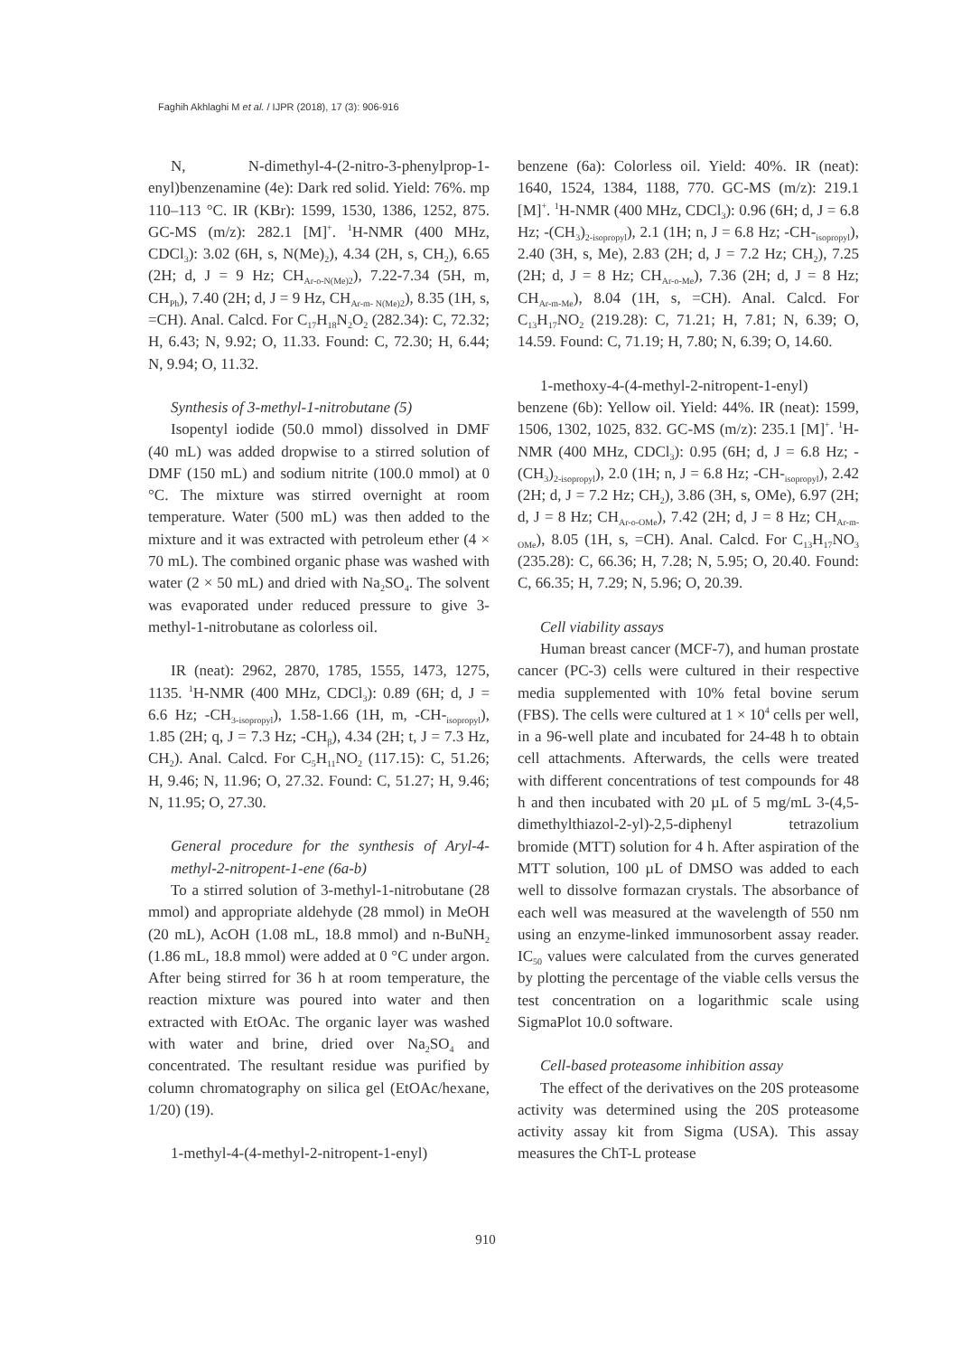Faghih Akhlaghi M et al. / IJPR (2018), 17 (3): 906-916
N, N-dimethyl-4-(2-nitro-3-phenylprop-1-enyl)benzenamine (4e): Dark red solid. Yield: 76%. mp 110–113 °C. IR (KBr): 1599, 1530, 1386, 1252, 875. GC-MS (m/z): 282.1 [M]<sup>+</sup>. <sup>1</sup>H-NMR (400 MHz, CDCl<sub>3</sub>): 3.02 (6H, s, N(Me)<sub>2</sub>), 4.34 (2H, s, CH<sub>2</sub>), 6.65 (2H; d, J = 9 Hz; CH<sub>Ar-o-N(Me)2</sub>), 7.22-7.34 (5H, m, CH<sub>Ph</sub>), 7.40 (2H; d, J = 9 Hz, CH<sub>Ar-m- N(Me)2</sub>), 8.35 (1H, s, =CH). Anal. Calcd. For C<sub>17</sub>H<sub>18</sub>N<sub>2</sub>O<sub>2</sub> (282.34): C, 72.32; H, 6.43; N, 9.92; O, 11.33. Found: C, 72.30; H, 6.44; N, 9.94; O, 11.32.
Synthesis of 3-methyl-1-nitrobutane (5)
Isopentyl iodide (50.0 mmol) dissolved in DMF (40 mL) was added dropwise to a stirred solution of DMF (150 mL) and sodium nitrite (100.0 mmol) at 0 °C. The mixture was stirred overnight at room temperature. Water (500 mL) was then added to the mixture and it was extracted with petroleum ether (4 × 70 mL). The combined organic phase was washed with water (2 × 50 mL) and dried with Na<sub>2</sub>SO<sub>4</sub>. The solvent was evaporated under reduced pressure to give 3-methyl-1-nitrobutane as colorless oil.
IR (neat): 2962, 2870, 1785, 1555, 1473, 1275, 1135. <sup>1</sup>H-NMR (400 MHz, CDCl<sub>3</sub>): 0.89 (6H; d, J = 6.6 Hz; -CH<sub>3-isopropyl</sub>), 1.58-1.66 (1H, m, -CH-<sub>isopropyl</sub>), 1.85 (2H; q, J = 7.3 Hz; -CH<sub>β</sub>), 4.34 (2H; t, J = 7.3 Hz, CH<sub>2</sub>). Anal. Calcd. For C<sub>5</sub>H<sub>11</sub>NO<sub>2</sub> (117.15): C, 51.26; H, 9.46; N, 11.96; O, 27.32. Found: C, 51.27; H, 9.46; N, 11.95; O, 27.30.
General procedure for the synthesis of Aryl-4-methyl-2-nitropent-1-ene (6a-b)
To a stirred solution of 3-methyl-1-nitrobutane (28 mmol) and appropriate aldehyde (28 mmol) in MeOH (20 mL), AcOH (1.08 mL, 18.8 mmol) and n-BuNH<sub>2</sub> (1.86 mL, 18.8 mmol) were added at 0 °C under argon. After being stirred for 36 h at room temperature, the reaction mixture was poured into water and then extracted with EtOAc. The organic layer was washed with water and brine, dried over Na<sub>2</sub>SO<sub>4</sub> and concentrated. The resultant residue was purified by column chromatography on silica gel (EtOAc/hexane, 1/20) (19).
1-methyl-4-(4-methyl-2-nitropent-1-enyl)
benzene (6a): Colorless oil. Yield: 40%. IR (neat): 1640, 1524, 1384, 1188, 770. GC-MS (m/z): 219.1 [M]<sup>+</sup>. <sup>1</sup>H-NMR (400 MHz, CDCl<sub>3</sub>): 0.96 (6H; d, J = 6.8 Hz; -(CH<sub>3</sub>)<sub>2-isopropyl</sub>), 2.1 (1H; n, J = 6.8 Hz; -CH-<sub>isopropyl</sub>), 2.40 (3H, s, Me), 2.83 (2H; d, J = 7.2 Hz; CH<sub>2</sub>), 7.25 (2H; d, J = 8 Hz; CH<sub>Ar-o-Me</sub>), 7.36 (2H; d, J = 8 Hz; CH<sub>Ar-m-Me</sub>), 8.04 (1H, s, =CH). Anal. Calcd. For C<sub>13</sub>H<sub>17</sub>NO<sub>2</sub> (219.28): C, 71.21; H, 7.81; N, 6.39; O, 14.59. Found: C, 71.19; H, 7.80; N, 6.39; O, 14.60.
1-methoxy-4-(4-methyl-2-nitropent-1-enyl) benzene (6b): Yellow oil. Yield: 44%. IR (neat): 1599, 1506, 1302, 1025, 832. GC-MS (m/z): 235.1 [M]<sup>+</sup>. <sup>1</sup>H-NMR (400 MHz, CDCl<sub>3</sub>): 0.95 (6H; d, J = 6.8 Hz; -(CH<sub>3</sub>)<sub>2-isopropyl</sub>), 2.0 (1H; n, J = 6.8 Hz; -CH-<sub>isopropyl</sub>), 2.42 (2H; d, J = 7.2 Hz; CH<sub>2</sub>), 3.86 (3H, s, OMe), 6.97 (2H; d, J = 8 Hz; CH<sub>Ar-o-OMe</sub>), 7.42 (2H; d, J = 8 Hz; CH<sub>Ar-m-OMe</sub>), 8.05 (1H, s, =CH). Anal. Calcd. For C<sub>13</sub>H<sub>17</sub>NO<sub>3</sub> (235.28): C, 66.36; H, 7.28; N, 5.95; O, 20.40. Found: C, 66.35; H, 7.29; N, 5.96; O, 20.39.
Cell viability assays
Human breast cancer (MCF-7), and human prostate cancer (PC-3) cells were cultured in their respective media supplemented with 10% fetal bovine serum (FBS). The cells were cultured at 1 × 10<sup>4</sup> cells per well, in a 96-well plate and incubated for 24-48 h to obtain cell attachments. Afterwards, the cells were treated with different concentrations of test compounds for 48 h and then incubated with 20 µL of 5 mg/mL 3-(4,5-dimethylthiazol-2-yl)-2,5-diphenyl tetrazolium bromide (MTT) solution for 4 h. After aspiration of the MTT solution, 100 µL of DMSO was added to each well to dissolve formazan crystals. The absorbance of each well was measured at the wavelength of 550 nm using an enzyme-linked immunosorbent assay reader. IC<sub>50</sub> values were calculated from the curves generated by plotting the percentage of the viable cells versus the test concentration on a logarithmic scale using SigmaPlot 10.0 software.
Cell-based proteasome inhibition assay
The effect of the derivatives on the 20S proteasome activity was determined using the 20S proteasome activity assay kit from Sigma (USA). This assay measures the ChT-L protease
910